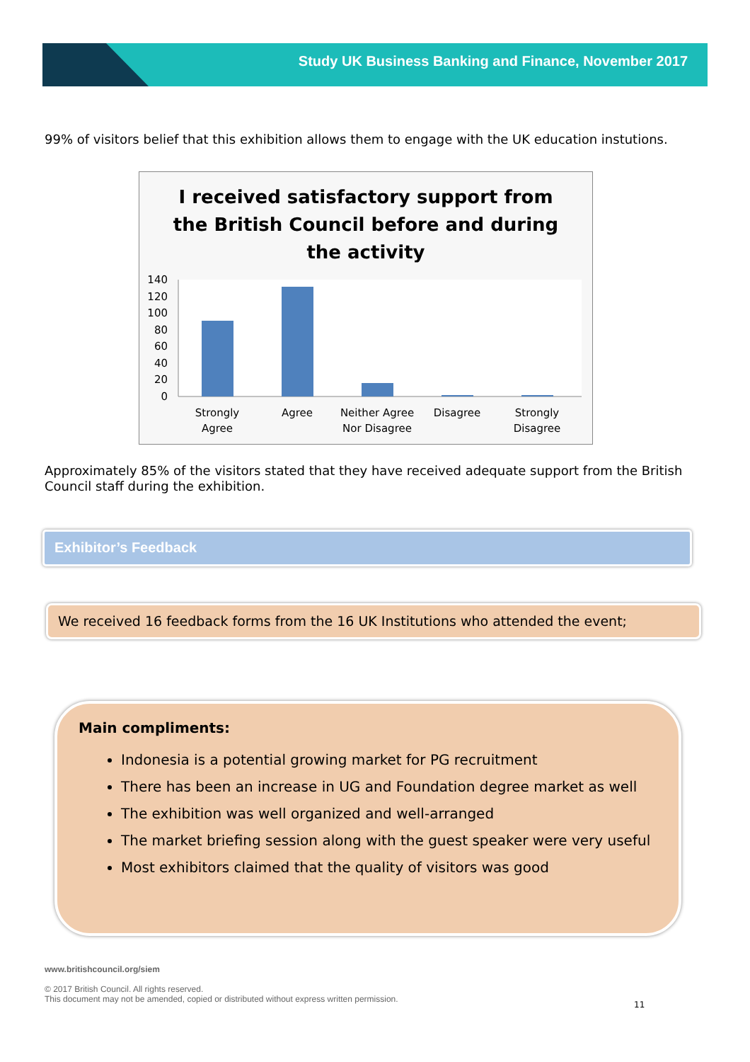Study UK Business Banking and Finance, November 2017
99% of visitors belief that this exhibition allows them to engage with the UK education instutions.
I received satisfactory support from
the British Council before and during
the activity
140
120
100
80
60
40
20
0
Strongly
Agree
Agree
Neither Agree
Nor Disagree
Disagree
Strongly
Disagree
Approximately 85% of the visitors stated that they have received adequate support from the British Council staff during the exhibition.
Exhibitor’s Feedback
We received 16 feedback forms from the 16 UK Institutions who attended the event;
Main compliments:
Indonesia is a potential growing market for PG recruitment
There has been an increase in UG and Foundation degree market as well
The exhibition was well organized and well-arranged
The market briefing session along with the guest speaker were very useful
Most exhibitors claimed that the quality of visitors was good
www.britishcouncil.org/siem
© 2017 British Council. All rights reserved.
This document may not be amended, copied or distributed without express written permission.
11